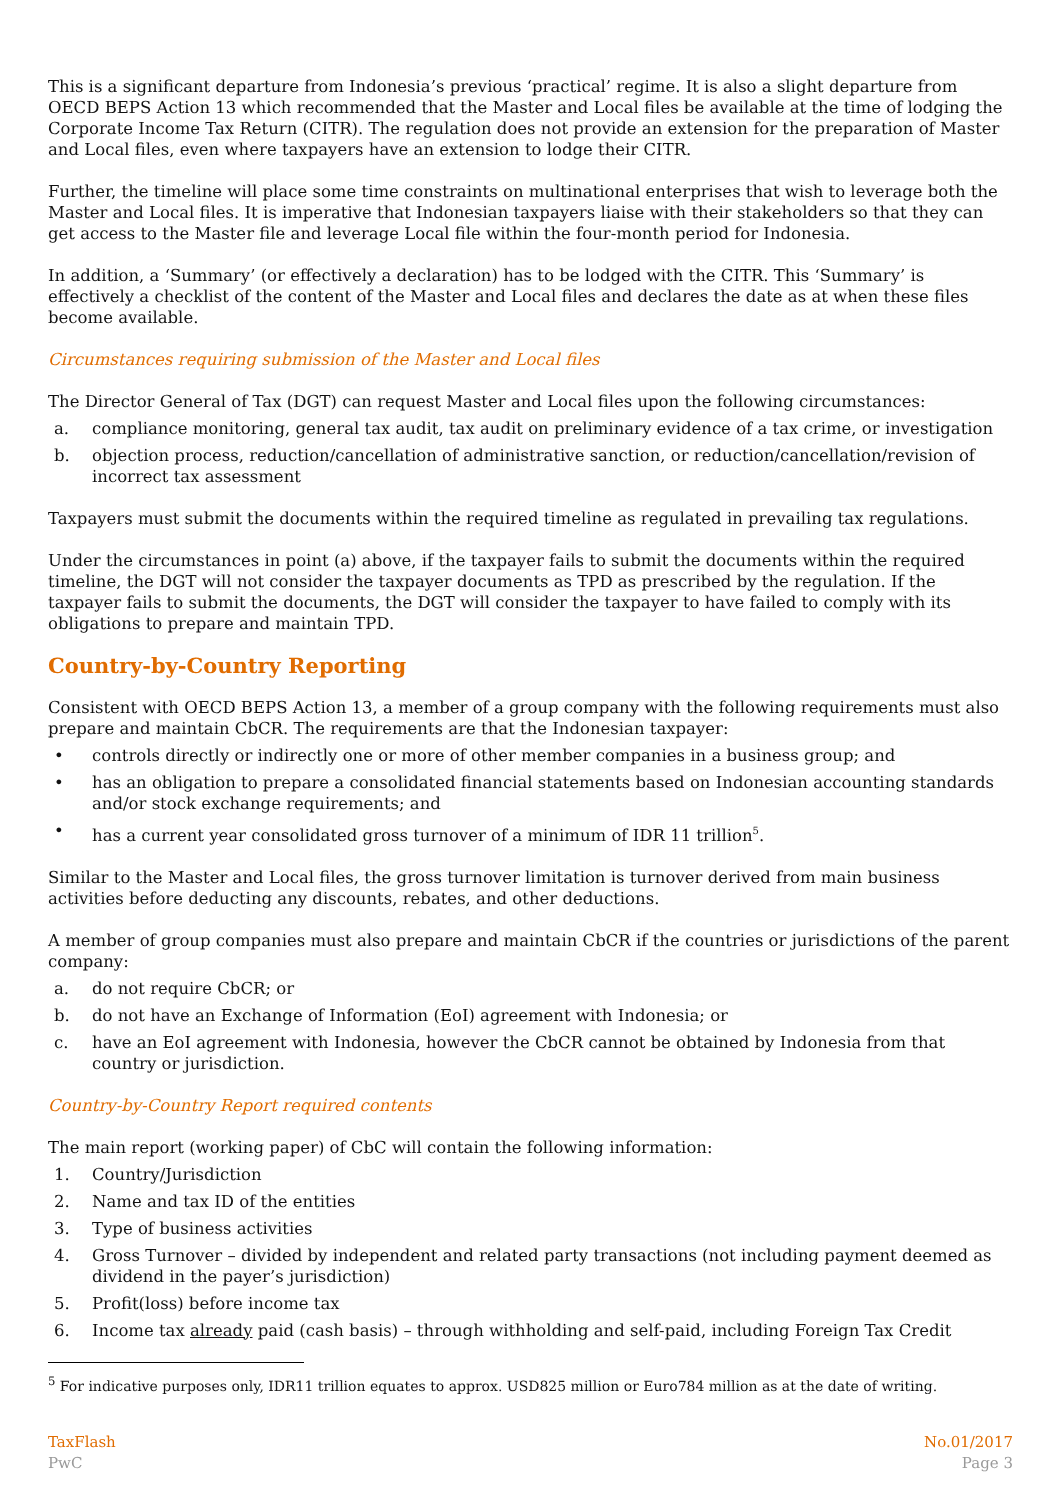This is a significant departure from Indonesia’s previous ‘practical’ regime. It is also a slight departure from OECD BEPS Action 13 which recommended that the Master and Local files be available at the time of lodging the Corporate Income Tax Return (CITR). The regulation does not provide an extension for the preparation of Master and Local files, even where taxpayers have an extension to lodge their CITR.
Further, the timeline will place some time constraints on multinational enterprises that wish to leverage both the Master and Local files. It is imperative that Indonesian taxpayers liaise with their stakeholders so that they can get access to the Master file and leverage Local file within the four-month period for Indonesia.
In addition, a ‘Summary’ (or effectively a declaration) has to be lodged with the CITR. This ‘Summary’ is effectively a checklist of the content of the Master and Local files and declares the date as at when these files become available.
Circumstances requiring submission of the Master and Local files
The Director General of Tax (DGT) can request Master and Local files upon the following circumstances:
a. compliance monitoring, general tax audit, tax audit on preliminary evidence of a tax crime, or investigation
b. objection process, reduction/cancellation of administrative sanction, or reduction/cancellation/revision of incorrect tax assessment
Taxpayers must submit the documents within the required timeline as regulated in prevailing tax regulations.
Under the circumstances in point (a) above, if the taxpayer fails to submit the documents within the required timeline, the DGT will not consider the taxpayer documents as TPD as prescribed by the regulation. If the taxpayer fails to submit the documents, the DGT will consider the taxpayer to have failed to comply with its obligations to prepare and maintain TPD.
Country-by-Country Reporting
Consistent with OECD BEPS Action 13, a member of a group company with the following requirements must also prepare and maintain CbCR. The requirements are that the Indonesian taxpayer:
• controls directly or indirectly one or more of other member companies in a business group; and
• has an obligation to prepare a consolidated financial statements based on Indonesian accounting standards and/or stock exchange requirements; and
• has a current year consolidated gross turnover of a minimum of IDR 11 trillion<sup>5</sup>.
Similar to the Master and Local files, the gross turnover limitation is turnover derived from main business activities before deducting any discounts, rebates, and other deductions.
A member of group companies must also prepare and maintain CbCR if the countries or jurisdictions of the parent company:
a. do not require CbCR; or
b. do not have an Exchange of Information (EoI) agreement with Indonesia; or
c. have an EoI agreement with Indonesia, however the CbCR cannot be obtained by Indonesia from that country or jurisdiction.
Country-by-Country Report required contents
The main report (working paper) of CbC will contain the following information:
1. Country/Jurisdiction
2. Name and tax ID of the entities
3. Type of business activities
4. Gross Turnover – divided by independent and related party transactions (not including payment deemed as dividend in the payer’s jurisdiction)
5. Profit(loss) before income tax
6. Income tax already paid (cash basis) – through withholding and self-paid, including Foreign Tax Credit
<sup>5</sup> For indicative purposes only, IDR11 trillion equates to approx. USD825 million or Euro784 million as at the date of writing.
TaxFlash
PwC
No.01/2017
Page 3